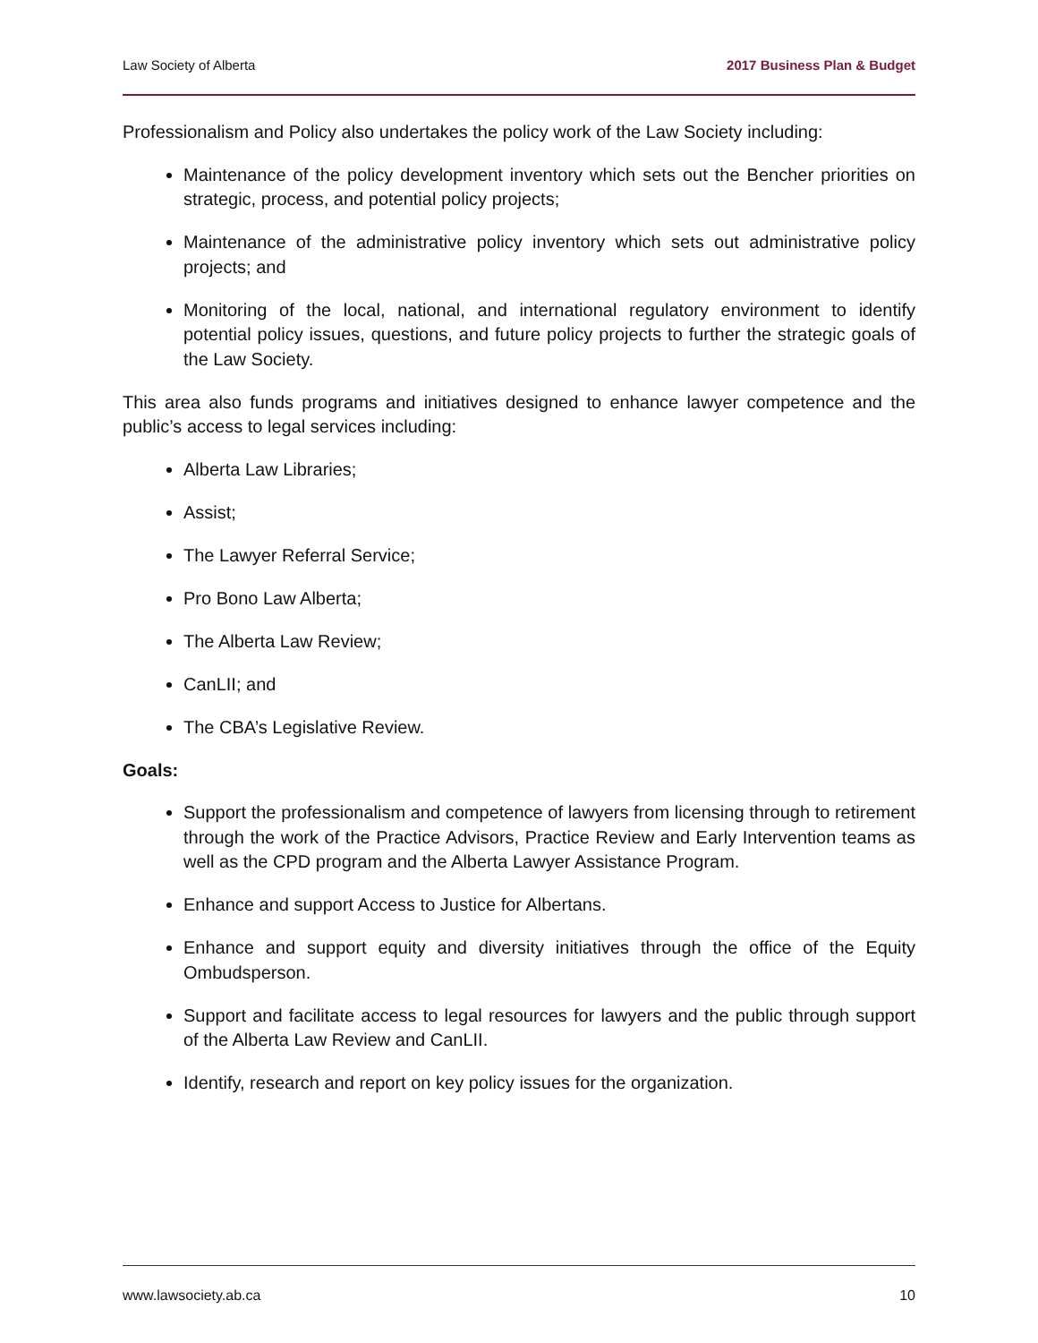Law Society of Alberta 2017 Business Plan & Budget
Professionalism and Policy also undertakes the policy work of the Law Society including:
Maintenance of the policy development inventory which sets out the Bencher priorities on strategic, process, and potential policy projects;
Maintenance of the administrative policy inventory which sets out administrative policy projects; and
Monitoring of the local, national, and international regulatory environment to identify potential policy issues, questions, and future policy projects to further the strategic goals of the Law Society.
This area also funds programs and initiatives designed to enhance lawyer competence and the public’s access to legal services including:
Alberta Law Libraries;
Assist;
The Lawyer Referral Service;
Pro Bono Law Alberta;
The Alberta Law Review;
CanLII; and
The CBA’s Legislative Review.
Goals:
Support the professionalism and competence of lawyers from licensing through to retirement through the work of the Practice Advisors, Practice Review and Early Intervention teams as well as the CPD program and the Alberta Lawyer Assistance Program.
Enhance and support Access to Justice for Albertans.
Enhance and support equity and diversity initiatives through the office of the Equity Ombudsperson.
Support and facilitate access to legal resources for lawyers and the public through support of the Alberta Law Review and CanLII.
Identify, research and report on key policy issues for the organization.
www.lawsociety.ab.ca 10